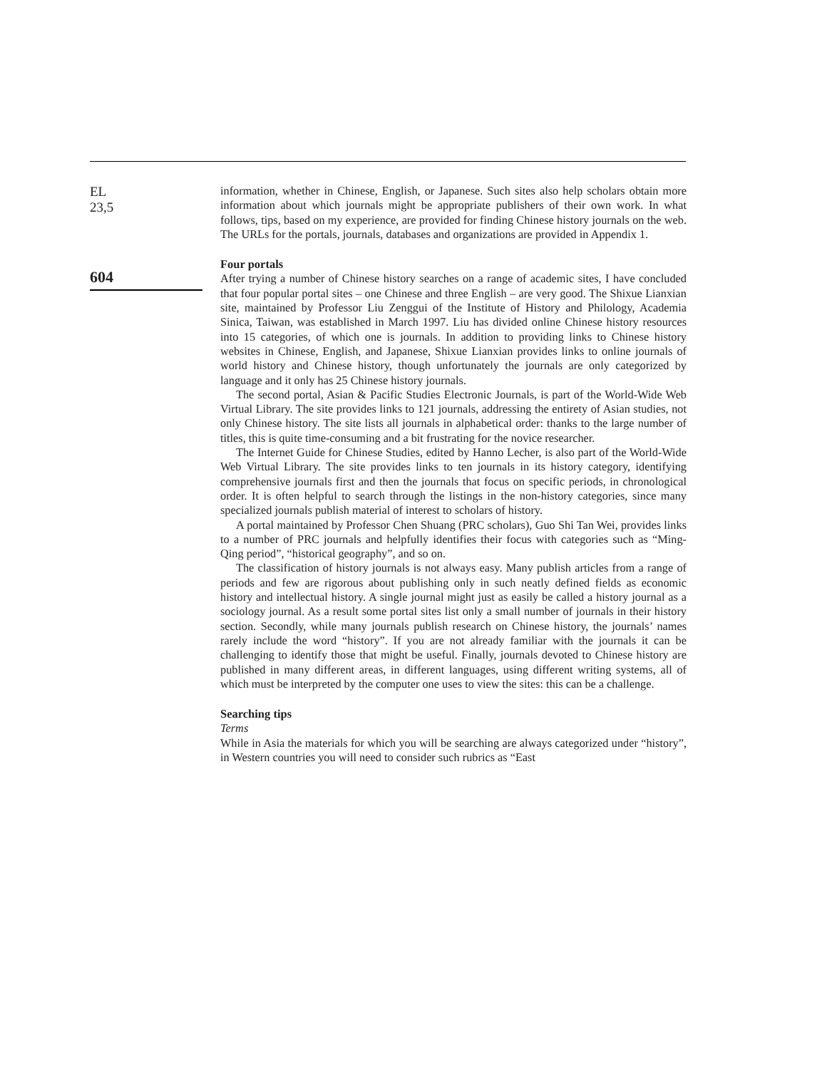EL
23,5
604
information, whether in Chinese, English, or Japanese. Such sites also help scholars obtain more information about which journals might be appropriate publishers of their own work. In what follows, tips, based on my experience, are provided for finding Chinese history journals on the web. The URLs for the portals, journals, databases and organizations are provided in Appendix 1.
Four portals
After trying a number of Chinese history searches on a range of academic sites, I have concluded that four popular portal sites – one Chinese and three English – are very good. The Shixue Lianxian site, maintained by Professor Liu Zenggui of the Institute of History and Philology, Academia Sinica, Taiwan, was established in March 1997. Liu has divided online Chinese history resources into 15 categories, of which one is journals. In addition to providing links to Chinese history websites in Chinese, English, and Japanese, Shixue Lianxian provides links to online journals of world history and Chinese history, though unfortunately the journals are only categorized by language and it only has 25 Chinese history journals.
The second portal, Asian & Pacific Studies Electronic Journals, is part of the World-Wide Web Virtual Library. The site provides links to 121 journals, addressing the entirety of Asian studies, not only Chinese history. The site lists all journals in alphabetical order: thanks to the large number of titles, this is quite time-consuming and a bit frustrating for the novice researcher.
The Internet Guide for Chinese Studies, edited by Hanno Lecher, is also part of the World-Wide Web Virtual Library. The site provides links to ten journals in its history category, identifying comprehensive journals first and then the journals that focus on specific periods, in chronological order. It is often helpful to search through the listings in the non-history categories, since many specialized journals publish material of interest to scholars of history.
A portal maintained by Professor Chen Shuang (PRC scholars), Guo Shi Tan Wei, provides links to a number of PRC journals and helpfully identifies their focus with categories such as “Ming-Qing period”, “historical geography”, and so on.
The classification of history journals is not always easy. Many publish articles from a range of periods and few are rigorous about publishing only in such neatly defined fields as economic history and intellectual history. A single journal might just as easily be called a history journal as a sociology journal. As a result some portal sites list only a small number of journals in their history section. Secondly, while many journals publish research on Chinese history, the journals’ names rarely include the word “history”. If you are not already familiar with the journals it can be challenging to identify those that might be useful. Finally, journals devoted to Chinese history are published in many different areas, in different languages, using different writing systems, all of which must be interpreted by the computer one uses to view the sites: this can be a challenge.
Searching tips
Terms
While in Asia the materials for which you will be searching are always categorized under “history”, in Western countries you will need to consider such rubrics as “East